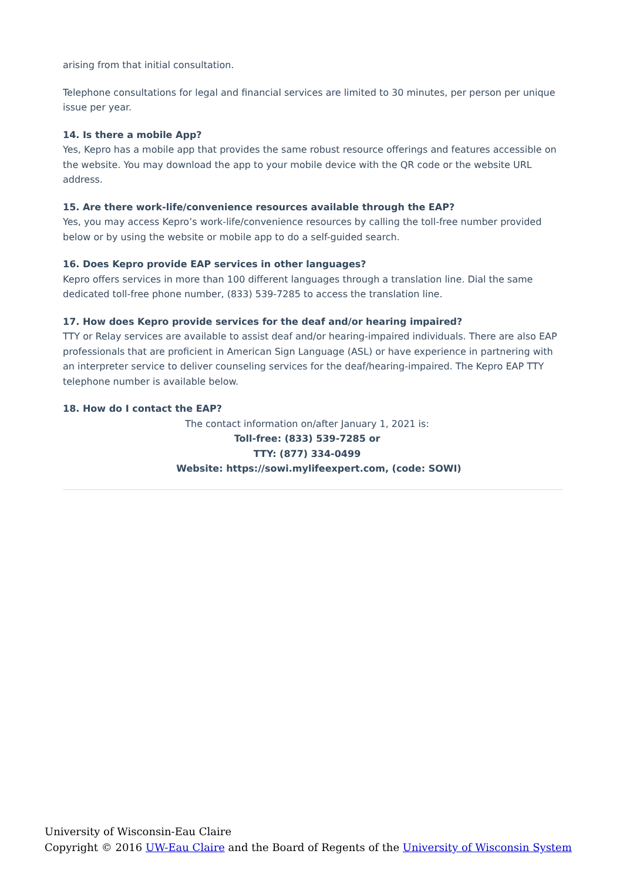arising from that initial consultation.
Telephone consultations for legal and financial services are limited to 30 minutes, per person per unique issue per year.
14. Is there a mobile App?
Yes, Kepro has a mobile app that provides the same robust resource offerings and features accessible on the website. You may download the app to your mobile device with the QR code or the website URL address.
15. Are there work-life/convenience resources available through the EAP?
Yes, you may access Kepro’s work-life/convenience resources by calling the toll-free number provided below or by using the website or mobile app to do a self-guided search.
16. Does Kepro provide EAP services in other languages?
Kepro offers services in more than 100 different languages through a translation line. Dial the same dedicated toll-free phone number, (833) 539-7285 to access the translation line.
17. How does Kepro provide services for the deaf and/or hearing impaired?
TTY or Relay services are available to assist deaf and/or hearing-impaired individuals. There are also EAP professionals that are proficient in American Sign Language (ASL) or have experience in partnering with an interpreter service to deliver counseling services for the deaf/hearing-impaired. The Kepro EAP TTY telephone number is available below.
18. How do I contact the EAP?
The contact information on/after January 1, 2021 is:
Toll-free: (833) 539-7285 or
TTY: (877) 334-0499
Website: https://sowi.mylifeexpert.com, (code: SOWI)
University of Wisconsin-Eau Claire
Copyright © 2016 UW-Eau Claire and the Board of Regents of the University of Wisconsin System